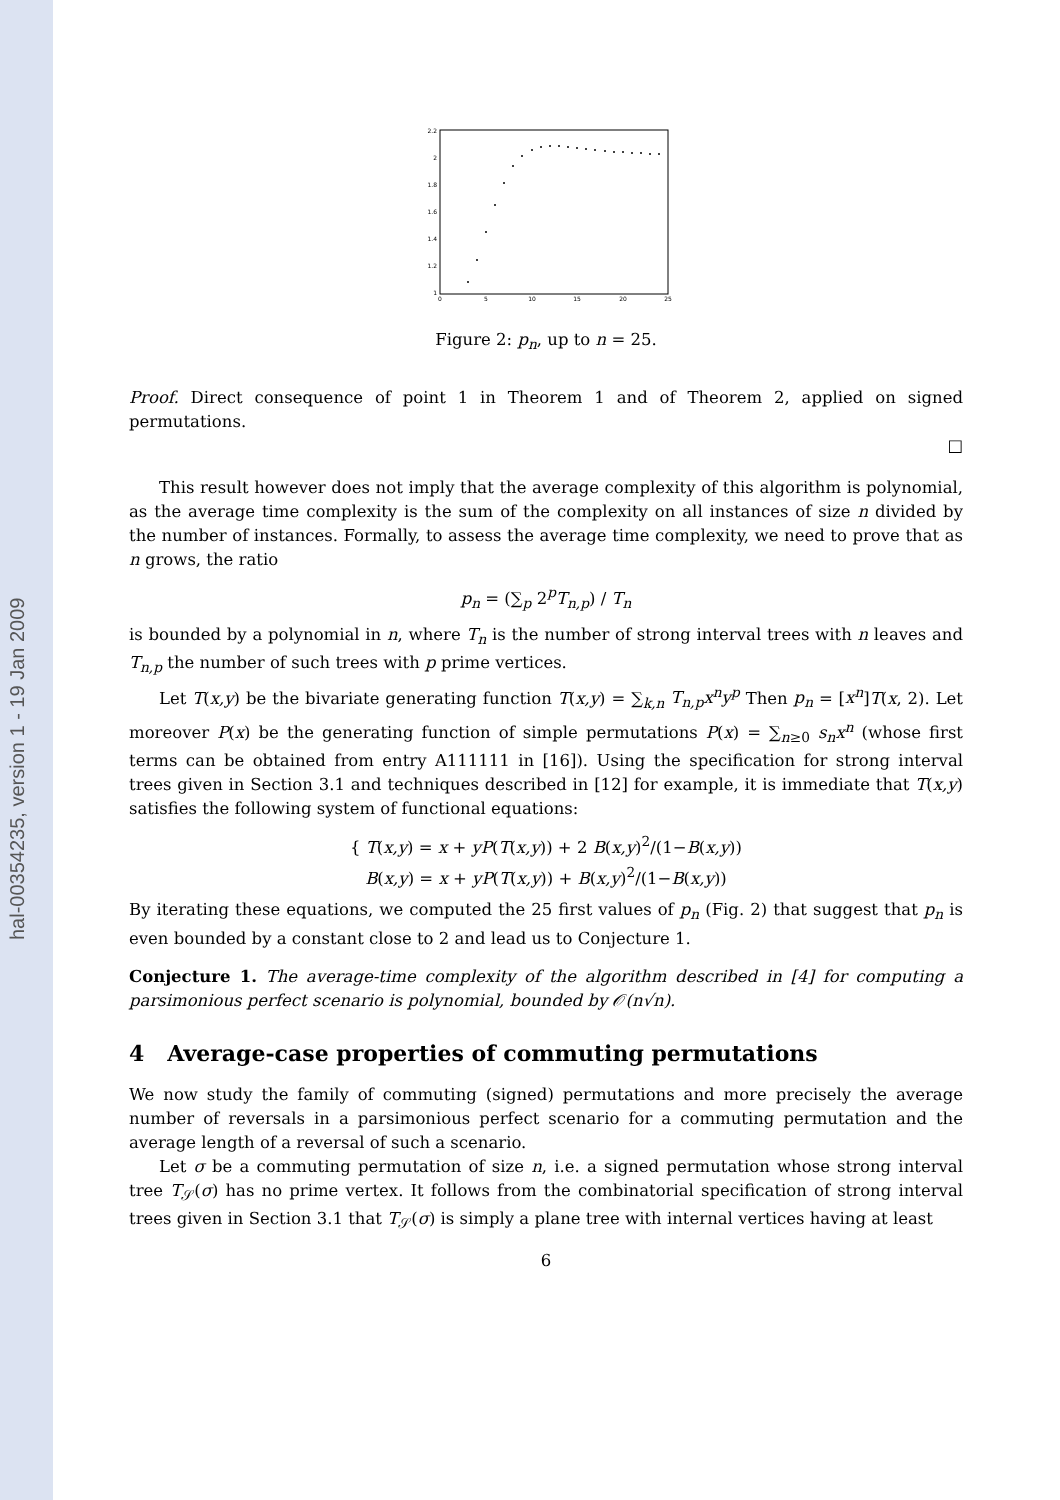hal-00354235, version 1 - 19 Jan 2009
2.2
2
1.8
1.6
1.4
1.2
1
0
5
10
15
20
25
Figure 2: p<sub>n</sub>, up to n = 25.
Proof. Direct consequence of point 1 in Theorem 1 and of Theorem 2, applied on signed permutations.
□
This result however does not imply that the average complexity of this algorithm is polynomial, as the average time complexity is the sum of the complexity on all instances of size n divided by the number of instances. Formally, to assess the average time complexity, we need to prove that as n grows, the ratio
p<sub>n</sub> = (∑<sub>p</sub> 2<sup>p</sup>T<sub>n,p</sub>) / T<sub>n</sub>
is bounded by a polynomial in n, where T<sub>n</sub> is the number of strong interval trees with n leaves and T<sub>n,p</sub> the number of such trees with p prime vertices.
Let T(x,y) be the bivariate generating function T(x,y) = ∑<sub>k,n</sub> T<sub>n,p</sub>x<sup>n</sup>y<sup>p</sup> Then p<sub>n</sub> = [x<sup>n</sup>]T(x, 2). Let moreover P(x) be the generating function of simple permutations P(x) = ∑<sub>n≥0</sub> s<sub>n</sub>x<sup>n</sup> (whose first terms can be obtained from entry A111111 in [16]). Using the specification for strong interval trees given in Section 3.1 and techniques described in [12] for example, it is immediate that T(x,y) satisfies the following system of functional equations:
{ T(x,y) = x + yP(T(x,y)) + 2 B(x,y)<sup>2</sup>/(1−B(x,y))
B(x,y) = x + yP(T(x,y)) + B(x,y)<sup>2</sup>/(1−B(x,y))
By iterating these equations, we computed the 25 first values of p<sub>n</sub> (Fig. 2) that suggest that p<sub>n</sub> is even bounded by a constant close to 2 and lead us to Conjecture 1.
Conjecture 1. The average-time complexity of the algorithm described in [4] for computing a parsimonious perfect scenario is polynomial, bounded by 𝒪(n√n).
4 Average-case properties of commuting permutations
We now study the family of commuting (signed) permutations and more precisely the average number of reversals in a parsimonious perfect scenario for a commuting permutation and the average length of a reversal of such a scenario.
Let σ be a commuting permutation of size n, i.e. a signed permutation whose strong interval tree T<sub>𝒮</sub>(σ) has no prime vertex. It follows from the combinatorial specification of strong interval trees given in Section 3.1 that T<sub>𝒮</sub>(σ) is simply a plane tree with internal vertices having at least
6